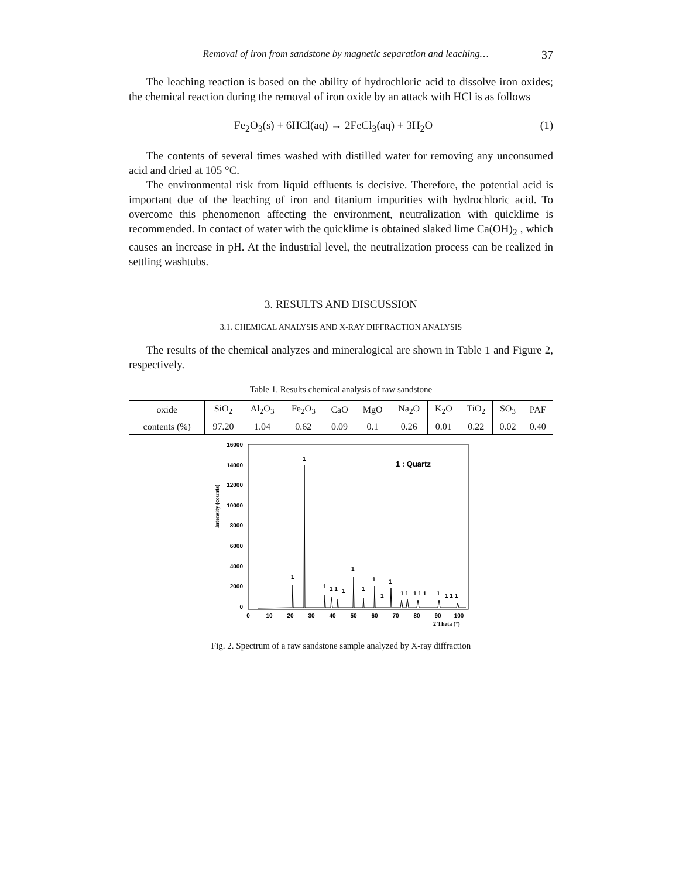Removal of iron from sandstone by magnetic separation and leaching… 37
The leaching reaction is based on the ability of hydrochloric acid to dissolve iron oxides; the chemical reaction during the removal of iron oxide by an attack with HCl is as follows
Fe<sub>2</sub>O<sub>3</sub>(s) + 6HCl(aq) → 2FeCl<sub>3</sub>(aq) + 3H<sub>2</sub>O (1)
The contents of several times washed with distilled water for removing any unconsumed acid and dried at 105 °C.
The environmental risk from liquid effluents is decisive. Therefore, the potential acid is important due of the leaching of iron and titanium impurities with hydrochloric acid. To overcome this phenomenon affecting the environment, neutralization with quicklime is recommended. In contact of water with the quicklime is obtained slaked lime Ca(OH)<sub>2</sub> , which causes an increase in pH. At the industrial level, the neutralization process can be realized in settling washtubs.
3. RESULTS AND DISCUSSION
3.1. CHEMICAL ANALYSIS AND X-RAY DIFFRACTION ANALYSIS
The results of the chemical analyzes and mineralogical are shown in Table 1 and Figure 2, respectively.
Table 1. Results chemical analysis of raw sandstone
| oxide | SiO<sub>2</sub> | Al<sub>2</sub>O<sub>3</sub> | Fe<sub>2</sub>O<sub>3</sub> | CaO | MgO | Na<sub>2</sub>O | K<sub>2</sub>O | TiO<sub>2</sub> | SO<sub>3</sub> | PAF |
| --- | --- | --- | --- | --- | --- | --- | --- | --- | --- | --- |
| contents (%) | 97.20 | 1.04 | 0.62 | 0.09 | 0.1 | 0.26 | 0.01 | 0.22 | 0.02 | 0.40 |
Intensity (counts)
16000
14000
12000
10000
8000
6000
4000
2000
0
0
10
20
30
40
50
60
70
80
90
100
2 Theta (°)
1 : Quartz
1
1
1
1
1 1
1
1
1
1
1
1 1
1 1 1
1
1 1 1
Fig. 2. Spectrum of a raw sandstone sample analyzed by X-ray diffraction